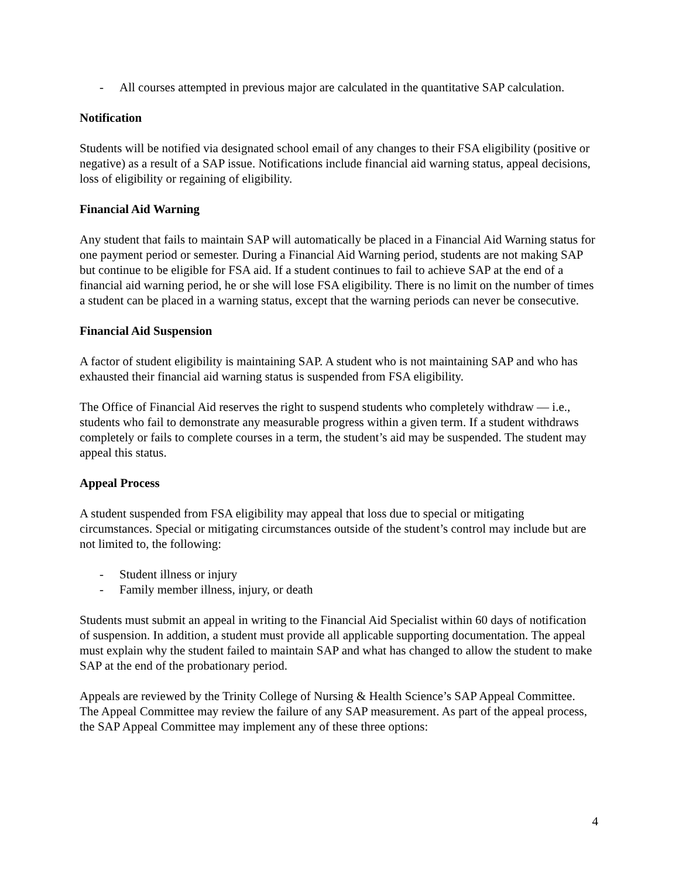- All courses attempted in previous major are calculated in the quantitative SAP calculation.
Notification
Students will be notified via designated school email of any changes to their FSA eligibility (positive or negative) as a result of a SAP issue. Notifications include financial aid warning status, appeal decisions, loss of eligibility or regaining of eligibility.
Financial Aid Warning
Any student that fails to maintain SAP will automatically be placed in a Financial Aid Warning status for one payment period or semester. During a Financial Aid Warning period, students are not making SAP but continue to be eligible for FSA aid. If a student continues to fail to achieve SAP at the end of a financial aid warning period, he or she will lose FSA eligibility. There is no limit on the number of times a student can be placed in a warning status, except that the warning periods can never be consecutive.
Financial Aid Suspension
A factor of student eligibility is maintaining SAP. A student who is not maintaining SAP and who has exhausted their financial aid warning status is suspended from FSA eligibility.
The Office of Financial Aid reserves the right to suspend students who completely withdraw — i.e., students who fail to demonstrate any measurable progress within a given term. If a student withdraws completely or fails to complete courses in a term, the student’s aid may be suspended. The student may appeal this status.
Appeal Process
A student suspended from FSA eligibility may appeal that loss due to special or mitigating circumstances. Special or mitigating circumstances outside of the student’s control may include but are not limited to, the following:
- Student illness or injury
- Family member illness, injury, or death
Students must submit an appeal in writing to the Financial Aid Specialist within 60 days of notification of suspension. In addition, a student must provide all applicable supporting documentation. The appeal must explain why the student failed to maintain SAP and what has changed to allow the student to make SAP at the end of the probationary period.
Appeals are reviewed by the Trinity College of Nursing & Health Science’s SAP Appeal Committee. The Appeal Committee may review the failure of any SAP measurement. As part of the appeal process, the SAP Appeal Committee may implement any of these three options:
4